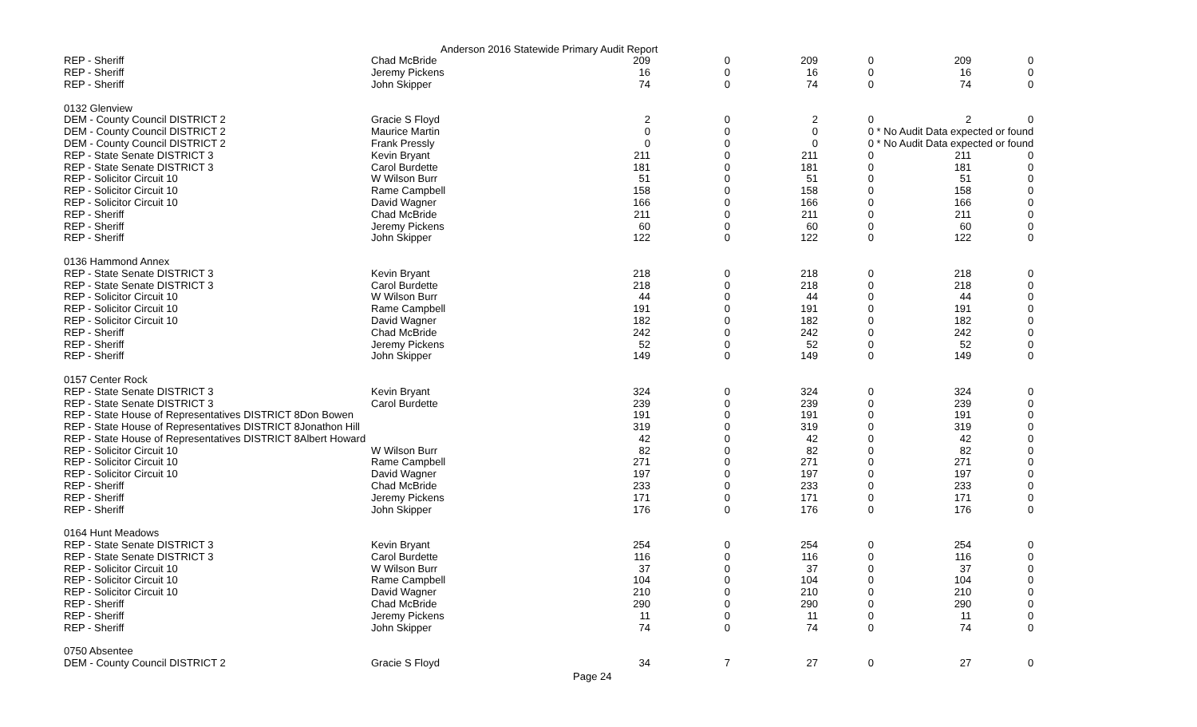Anderson 2016 Statewide Primary Audit Report
| REP - Sheriff | Chad McBride | 209 | 0 | 209 | 0 | 209 | 0 |
| REP - Sheriff | Jeremy Pickens | 16 | 0 | 16 | 0 | 16 | 0 |
| REP - Sheriff | John Skipper | 74 | 0 | 74 | 0 | 74 | 0 |
| 0132 Glenview | | | | | | | |
| DEM - County Council DISTRICT 2 | Gracie S Floyd | 2 | 0 | 2 | 0 | 2 | 0 |
| DEM - County Council DISTRICT 2 | Maurice Martin | 0 | 0 | 0 | 0 | * No Audit Data expected or found | |
| DEM - County Council DISTRICT 2 | Frank Pressly | 0 | 0 | 0 | 0 | * No Audit Data expected or found | |
| REP - State Senate DISTRICT 3 | Kevin Bryant | 211 | 0 | 211 | 0 | 211 | 0 |
| REP - State Senate DISTRICT 3 | Carol Burdette | 181 | 0 | 181 | 0 | 181 | 0 |
| REP - Solicitor Circuit 10 | W Wilson Burr | 51 | 0 | 51 | 0 | 51 | 0 |
| REP - Solicitor Circuit 10 | Rame Campbell | 158 | 0 | 158 | 0 | 158 | 0 |
| REP - Solicitor Circuit 10 | David Wagner | 166 | 0 | 166 | 0 | 166 | 0 |
| REP - Sheriff | Chad McBride | 211 | 0 | 211 | 0 | 211 | 0 |
| REP - Sheriff | Jeremy Pickens | 60 | 0 | 60 | 0 | 60 | 0 |
| REP - Sheriff | John Skipper | 122 | 0 | 122 | 0 | 122 | 0 |
| 0136 Hammond Annex | | | | | | | |
| REP - State Senate DISTRICT 3 | Kevin Bryant | 218 | 0 | 218 | 0 | 218 | 0 |
| REP - State Senate DISTRICT 3 | Carol Burdette | 218 | 0 | 218 | 0 | 218 | 0 |
| REP - Solicitor Circuit 10 | W Wilson Burr | 44 | 0 | 44 | 0 | 44 | 0 |
| REP - Solicitor Circuit 10 | Rame Campbell | 191 | 0 | 191 | 0 | 191 | 0 |
| REP - Solicitor Circuit 10 | David Wagner | 182 | 0 | 182 | 0 | 182 | 0 |
| REP - Sheriff | Chad McBride | 242 | 0 | 242 | 0 | 242 | 0 |
| REP - Sheriff | Jeremy Pickens | 52 | 0 | 52 | 0 | 52 | 0 |
| REP - Sheriff | John Skipper | 149 | 0 | 149 | 0 | 149 | 0 |
| 0157 Center Rock | | | | | | | |
| REP - State Senate DISTRICT 3 | Kevin Bryant | 324 | 0 | 324 | 0 | 324 | 0 |
| REP - State Senate DISTRICT 3 | Carol Burdette | 239 | 0 | 239 | 0 | 239 | 0 |
| REP - State House of Representatives DISTRICT 8Don Bowen | | 191 | 0 | 191 | 0 | 191 | 0 |
| REP - State House of Representatives DISTRICT 8Jonathon Hill | | 319 | 0 | 319 | 0 | 319 | 0 |
| REP - State House of Representatives DISTRICT 8Albert Howard | | 42 | 0 | 42 | 0 | 42 | 0 |
| REP - Solicitor Circuit 10 | W Wilson Burr | 82 | 0 | 82 | 0 | 82 | 0 |
| REP - Solicitor Circuit 10 | Rame Campbell | 271 | 0 | 271 | 0 | 271 | 0 |
| REP - Solicitor Circuit 10 | David Wagner | 197 | 0 | 197 | 0 | 197 | 0 |
| REP - Sheriff | Chad McBride | 233 | 0 | 233 | 0 | 233 | 0 |
| REP - Sheriff | Jeremy Pickens | 171 | 0 | 171 | 0 | 171 | 0 |
| REP - Sheriff | John Skipper | 176 | 0 | 176 | 0 | 176 | 0 |
| 0164 Hunt Meadows | | | | | | | |
| REP - State Senate DISTRICT 3 | Kevin Bryant | 254 | 0 | 254 | 0 | 254 | 0 |
| REP - State Senate DISTRICT 3 | Carol Burdette | 116 | 0 | 116 | 0 | 116 | 0 |
| REP - Solicitor Circuit 10 | W Wilson Burr | 37 | 0 | 37 | 0 | 37 | 0 |
| REP - Solicitor Circuit 10 | Rame Campbell | 104 | 0 | 104 | 0 | 104 | 0 |
| REP - Solicitor Circuit 10 | David Wagner | 210 | 0 | 210 | 0 | 210 | 0 |
| REP - Sheriff | Chad McBride | 290 | 0 | 290 | 0 | 290 | 0 |
| REP - Sheriff | Jeremy Pickens | 11 | 0 | 11 | 0 | 11 | 0 |
| REP - Sheriff | John Skipper | 74 | 0 | 74 | 0 | 74 | 0 |
| 0750 Absentee | | | | | | | |
| DEM - County Council DISTRICT 2 | Gracie S Floyd | 34 | 7 | 27 | 0 | 27 | 0 |
Page 24